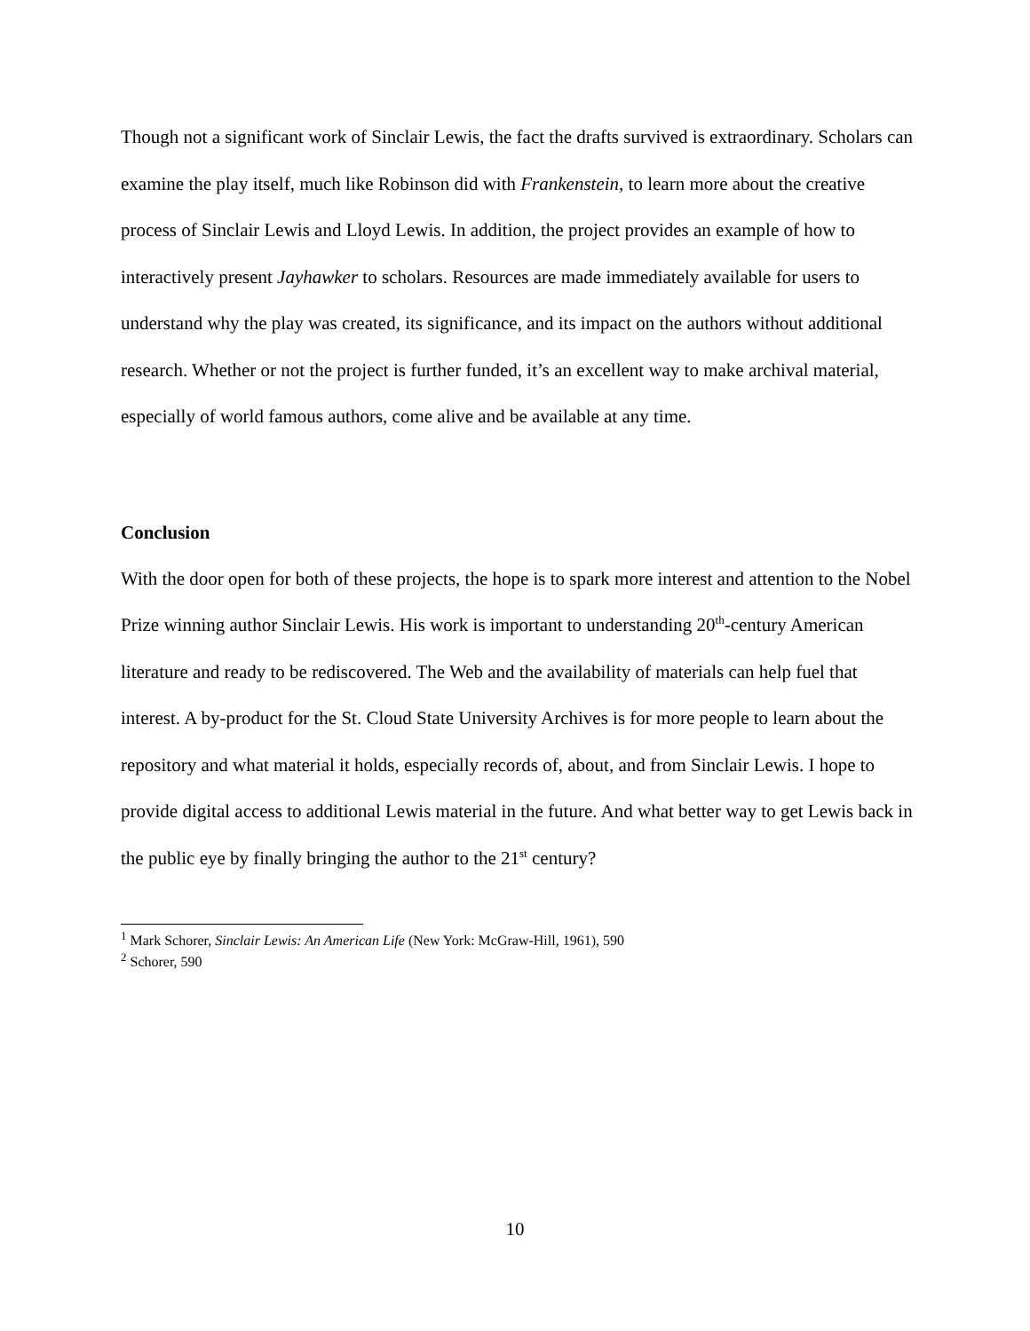Though not a significant work of Sinclair Lewis, the fact the drafts survived is extraordinary. Scholars can examine the play itself, much like Robinson did with Frankenstein, to learn more about the creative process of Sinclair Lewis and Lloyd Lewis. In addition, the project provides an example of how to interactively present Jayhawker to scholars. Resources are made immediately available for users to understand why the play was created, its significance, and its impact on the authors without additional research. Whether or not the project is further funded, it’s an excellent way to make archival material, especially of world famous authors, come alive and be available at any time.
Conclusion
With the door open for both of these projects, the hope is to spark more interest and attention to the Nobel Prize winning author Sinclair Lewis. His work is important to understanding 20<sup>th</sup>-century American literature and ready to be rediscovered. The Web and the availability of materials can help fuel that interest. A by-product for the St. Cloud State University Archives is for more people to learn about the repository and what material it holds, especially records of, about, and from Sinclair Lewis. I hope to provide digital access to additional Lewis material in the future. And what better way to get Lewis back in the public eye by finally bringing the author to the 21<sup>st</sup> century?
<sup>1</sup> Mark Schorer, Sinclair Lewis: An American Life (New York: McGraw-Hill, 1961), 590
<sup>2</sup> Schorer, 590
10